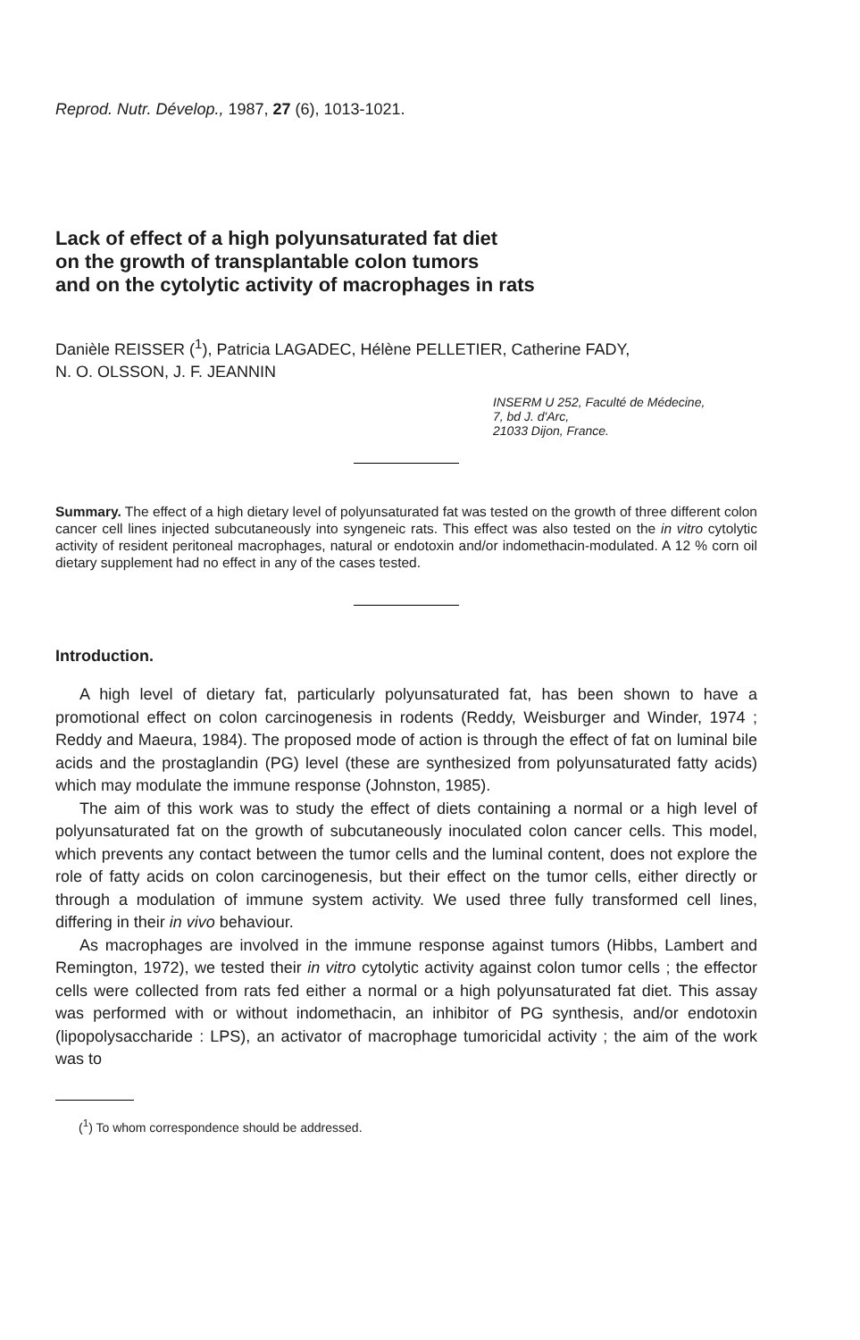Reprod. Nutr. Dévelop., 1987, 27 (6), 1013-1021.
Lack of effect of a high polyunsaturated fat diet
on the growth of transplantable colon tumors
and on the cytolytic activity of macrophages in rats
Danièle REISSER (<sup>1</sup>), Patricia LAGADEC, Hélène PELLETIER, Catherine FADY,
N. O. OLSSON, J. F. JEANNIN
INSERM U 252, Faculté de Médecine,
7, bd J. d'Arc,
21033 Dijon, France.
Summary. The effect of a high dietary level of polyunsaturated fat was tested on the growth of three different colon cancer cell lines injected subcutaneously into syngeneic rats. This effect was also tested on the in vitro cytolytic activity of resident peritoneal macrophages, natural or endotoxin and/or indomethacin-modulated. A 12 % corn oil dietary supplement had no effect in any of the cases tested.
Introduction.
A high level of dietary fat, particularly polyunsaturated fat, has been shown to have a promotional effect on colon carcinogenesis in rodents (Reddy, Weisburger and Winder, 1974 ; Reddy and Maeura, 1984). The proposed mode of action is through the effect of fat on luminal bile acids and the prostaglandin (PG) level (these are synthesized from polyunsaturated fatty acids) which may modulate the immune response (Johnston, 1985).
The aim of this work was to study the effect of diets containing a normal or a high level of polyunsaturated fat on the growth of subcutaneously inoculated colon cancer cells. This model, which prevents any contact between the tumor cells and the luminal content, does not explore the role of fatty acids on colon carcinogenesis, but their effect on the tumor cells, either directly or through a modulation of immune system activity. We used three fully transformed cell lines, differing in their in vivo behaviour.
As macrophages are involved in the immune response against tumors (Hibbs, Lambert and Remington, 1972), we tested their in vitro cytolytic activity against colon tumor cells ; the effector cells were collected from rats fed either a normal or a high polyunsaturated fat diet. This assay was performed with or without indomethacin, an inhibitor of PG synthesis, and/or endotoxin (lipopolysaccharide : LPS), an activator of macrophage tumoricidal activity ; the aim of the work was to
(<sup>1</sup>) To whom correspondence should be addressed.